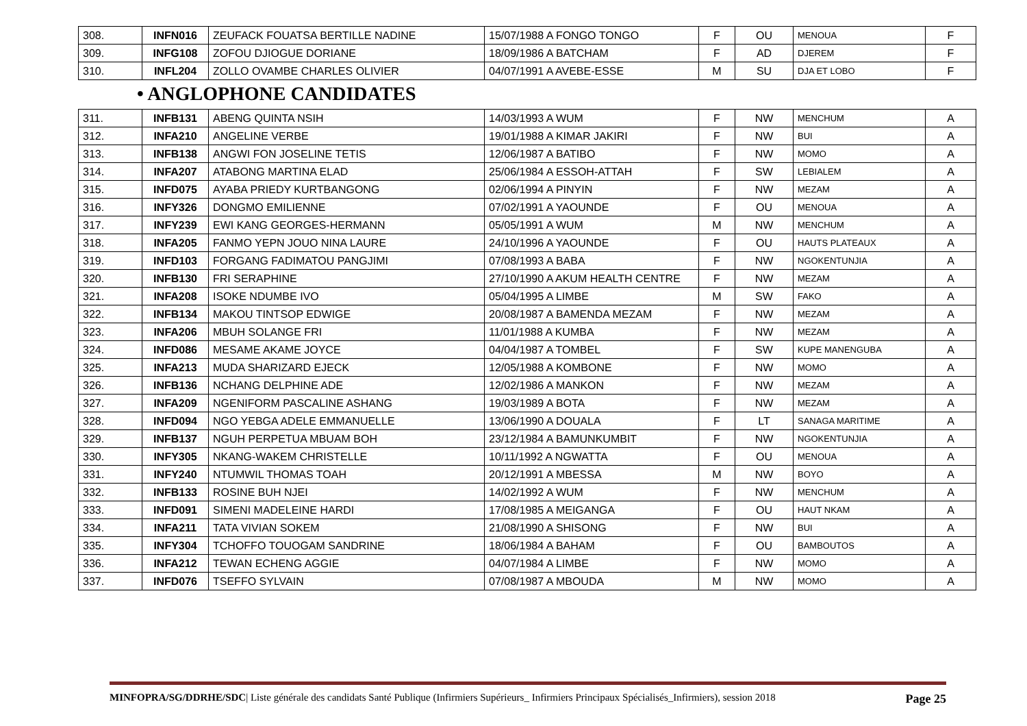| 308. | INFN016 | ZEUFACK FOUATSA BERTILLE NADINE | 15/07/1988 A FONGO TONGO | F | OU | MENOUA | F |
| 309. | INFG108 | ZOFOU DJIOGUE DORIANE | 18/09/1986 A BATCHAM | F | AD | DJEREM | F |
| 310. | INFL204 | ZOLLO OVAMBE CHARLES OLIVIER | 04/07/1991 A AVEBE-ESSE | M | SU | DJA ET LOBO | F |
• ANGLOPHONE CANDIDATES
| 311. | INFB131 | ABENG QUINTA NSIH | 14/03/1993 A WUM | F | NW | MENCHUM | A |
| 312. | INFA210 | ANGELINE VERBE | 19/01/1988 A KIMAR JAKIRI | F | NW | BUI | A |
| 313. | INFB138 | ANGWI FON JOSELINE TETIS | 12/06/1987 A BATIBO | F | NW | MOMO | A |
| 314. | INFA207 | ATABONG MARTINA ELAD | 25/06/1984 A ESSOH-ATTAH | F | SW | LEBIALEM | A |
| 315. | INFD075 | AYABA PRIEDY KURTBANGONG | 02/06/1994 A PINYIN | F | NW | MEZAM | A |
| 316. | INFY326 | DONGMO EMILIENNE | 07/02/1991 A YAOUNDE | F | OU | MENOUA | A |
| 317. | INFY239 | EWI KANG GEORGES-HERMANN | 05/05/1991 A WUM | M | NW | MENCHUM | A |
| 318. | INFA205 | FANMO YEPN JOUO NINA LAURE | 24/10/1996 A YAOUNDE | F | OU | HAUTS PLATEAUX | A |
| 319. | INFD103 | FORGANG FADIMATOU PANGJIMI | 07/08/1993 A BABA | F | NW | NGOKENTUNJIA | A |
| 320. | INFB130 | FRI SERAPHINE | 27/10/1990 A AKUM HEALTH CENTRE | F | NW | MEZAM | A |
| 321. | INFA208 | ISOKE NDUMBE IVO | 05/04/1995 A LIMBE | M | SW | FAKO | A |
| 322. | INFB134 | MAKOU TINTSOP EDWIGE | 20/08/1987 A BAMENDA MEZAM | F | NW | MEZAM | A |
| 323. | INFA206 | MBUH SOLANGE FRI | 11/01/1988 A KUMBA | F | NW | MEZAM | A |
| 324. | INFD086 | MESAME AKAME JOYCE | 04/04/1987 A TOMBEL | F | SW | KUPE MANENGUBA | A |
| 325. | INFA213 | MUDA SHARIZARD EJECK | 12/05/1988 A KOMBONE | F | NW | MOMO | A |
| 326. | INFB136 | NCHANG DELPHINE ADE | 12/02/1986 A MANKON | F | NW | MEZAM | A |
| 327. | INFA209 | NGENIFORM PASCALINE ASHANG | 19/03/1989 A BOTA | F | NW | MEZAM | A |
| 328. | INFD094 | NGO YEBGA ADELE EMMANUELLE | 13/06/1990 A DOUALA | F | LT | SANAGA MARITIME | A |
| 329. | INFB137 | NGUH PERPETUA MBUAM BOH | 23/12/1984 A BAMUNKUMBIT | F | NW | NGOKENTUNJIA | A |
| 330. | INFY305 | NKANG-WAKEM CHRISTELLE | 10/11/1992 A NGWATTA | F | OU | MENOUA | A |
| 331. | INFY240 | NTUMWIL THOMAS TOAH | 20/12/1991 A MBESSA | M | NW | BOYO | A |
| 332. | INFB133 | ROSINE BUH NJEI | 14/02/1992 A WUM | F | NW | MENCHUM | A |
| 333. | INFD091 | SIMENI MADELEINE HARDI | 17/08/1985 A MEIGANGA | F | OU | HAUT NKAM | A |
| 334. | INFA211 | TATA VIVIAN SOKEM | 21/08/1990 A SHISONG | F | NW | BUI | A |
| 335. | INFY304 | TCHOFFO TOUOGAM SANDRINE | 18/06/1984 A BAHAM | F | OU | BAMBOUTOS | A |
| 336. | INFA212 | TEWAN ECHENG AGGIE | 04/07/1984 A LIMBE | F | NW | MOMO | A |
| 337. | INFD076 | TSEFFO SYLVAIN | 07/08/1987 A MBOUDA | M | NW | MOMO | A |
MINFOPRA/SG/DDRHE/SDC| Liste générale des candidats Santé Publique (Infirmiers Supérieurs_ Infirmiers Principaux Spécialisés_Infirmiers), session 2018 Page 25